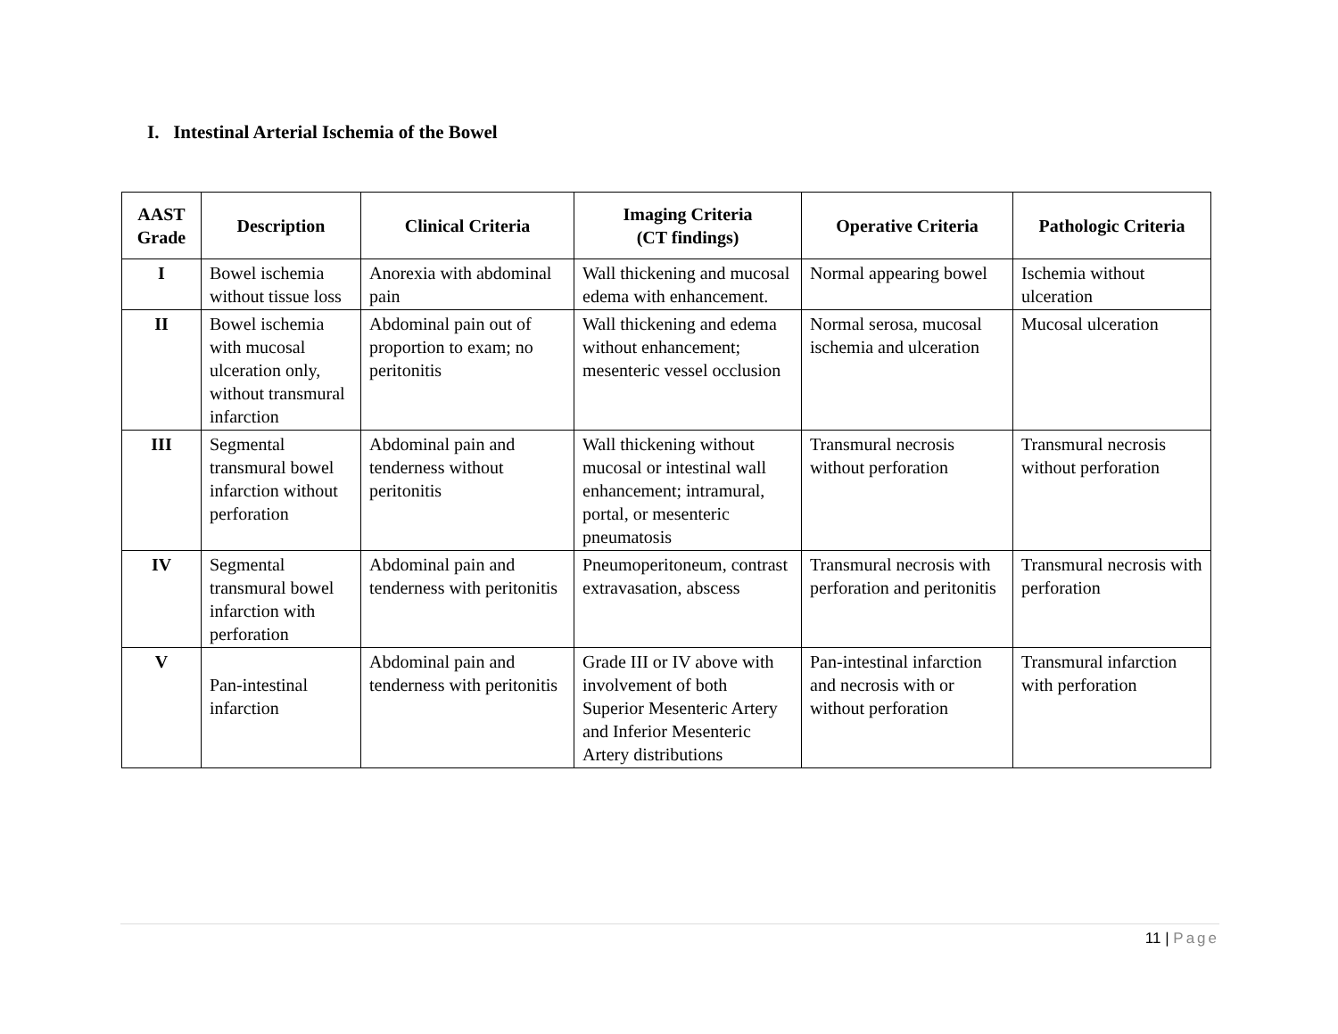I. Intestinal Arterial Ischemia of the Bowel
| AAST Grade | Description | Clinical Criteria | Imaging Criteria (CT findings) | Operative Criteria | Pathologic Criteria |
| --- | --- | --- | --- | --- | --- |
| I | Bowel ischemia without tissue loss | Anorexia with abdominal pain | Wall thickening and mucosal edema with enhancement. | Normal appearing bowel | Ischemia without ulceration |
| II | Bowel ischemia with mucosal ulceration only, without transmural infarction | Abdominal pain out of proportion to exam; no peritonitis | Wall thickening and edema without enhancement; mesenteric vessel occlusion | Normal serosa, mucosal ischemia and ulceration | Mucosal ulceration |
| III | Segmental transmural bowel infarction without perforation | Abdominal pain and tenderness without peritonitis | Wall thickening without mucosal or intestinal wall enhancement; intramural, portal, or mesenteric pneumatosis | Transmural necrosis without perforation | Transmural necrosis without perforation |
| IV | Segmental transmural bowel infarction with perforation | Abdominal pain and tenderness with peritonitis | Pneumoperitoneum, contrast extravasation, abscess | Transmural necrosis with perforation and peritonitis | Transmural necrosis with perforation |
| V | Pan-intestinal infarction | Abdominal pain and tenderness with peritonitis | Grade III or IV above with involvement of both Superior Mesenteric Artery and Inferior Mesenteric Artery distributions | Pan-intestinal infarction and necrosis with or without perforation | Transmural infarction with perforation |
11 | Page